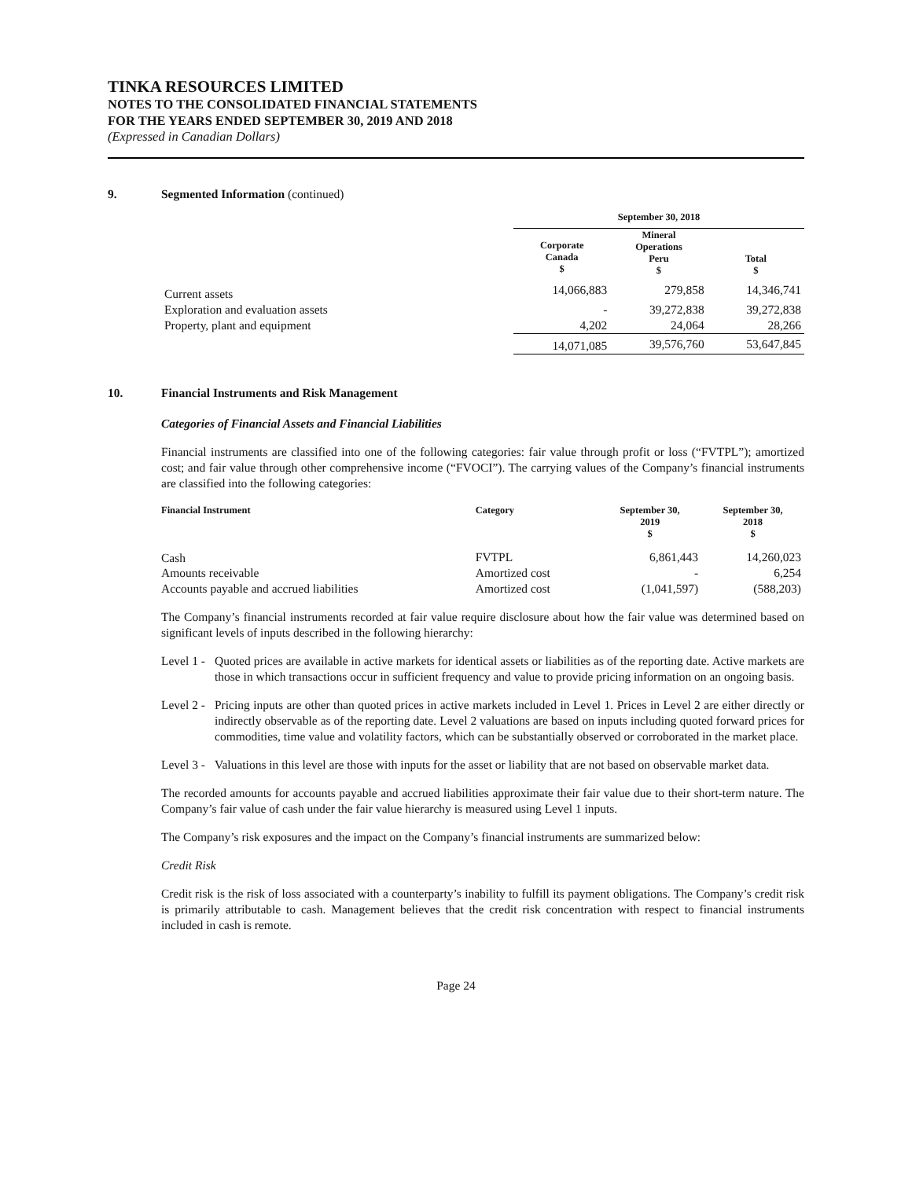TINKA RESOURCES LIMITED
NOTES TO THE CONSOLIDATED FINANCIAL STATEMENTS
FOR THE YEARS ENDED SEPTEMBER 30, 2019 AND 2018
(Expressed in Canadian Dollars)
9. Segmented Information (continued)
| | September 30, 2018 | | |
| --- | --- | --- | --- |
| | Corporate Canada $ | Mineral Operations Peru $ | Total $ |
| Current assets | 14,066,883 | 279,858 | 14,346,741 |
| Exploration and evaluation assets | - | 39,272,838 | 39,272,838 |
| Property, plant and equipment | 4,202 | 24,064 | 28,266 |
| | 14,071,085 | 39,576,760 | 53,647,845 |
10. Financial Instruments and Risk Management
Categories of Financial Assets and Financial Liabilities
Financial instruments are classified into one of the following categories: fair value through profit or loss (“FVTPL”); amortized cost; and fair value through other comprehensive income (“FVOCI”). The carrying values of the Company’s financial instruments are classified into the following categories:
| Financial Instrument | Category | September 30, 2019 $ | September 30, 2018 $ |
| --- | --- | --- | --- |
| Cash | FVTPL | 6,861,443 | 14,260,023 |
| Amounts receivable | Amortized cost | - | 6,254 |
| Accounts payable and accrued liabilities | Amortized cost | (1,041,597) | (588,203) |
The Company’s financial instruments recorded at fair value require disclosure about how the fair value was determined based on significant levels of inputs described in the following hierarchy:
Level 1 - Quoted prices are available in active markets for identical assets or liabilities as of the reporting date. Active markets are those in which transactions occur in sufficient frequency and value to provide pricing information on an ongoing basis.
Level 2 - Pricing inputs are other than quoted prices in active markets included in Level 1. Prices in Level 2 are either directly or indirectly observable as of the reporting date. Level 2 valuations are based on inputs including quoted forward prices for commodities, time value and volatility factors, which can be substantially observed or corroborated in the market place.
Level 3 - Valuations in this level are those with inputs for the asset or liability that are not based on observable market data.
The recorded amounts for accounts payable and accrued liabilities approximate their fair value due to their short-term nature. The Company’s fair value of cash under the fair value hierarchy is measured using Level 1 inputs.
The Company’s risk exposures and the impact on the Company’s financial instruments are summarized below:
Credit Risk
Credit risk is the risk of loss associated with a counterparty’s inability to fulfill its payment obligations. The Company’s credit risk is primarily attributable to cash. Management believes that the credit risk concentration with respect to financial instruments included in cash is remote.
Page 24